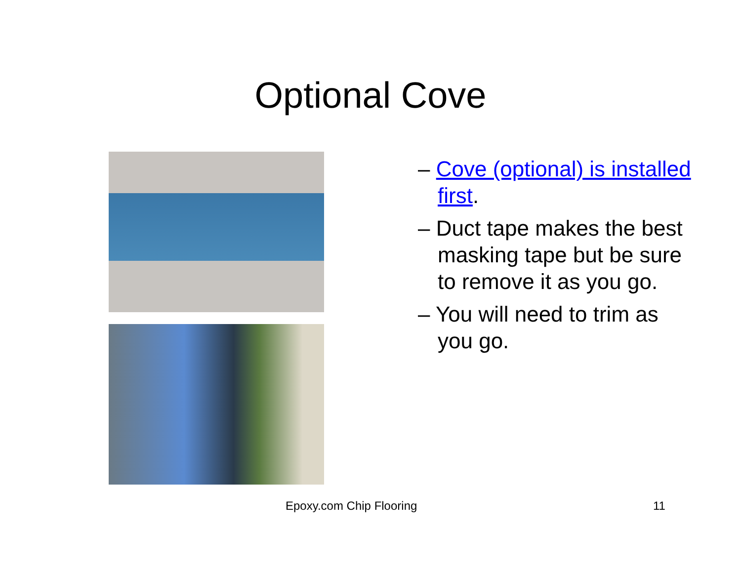Optional Cove
– Cove (optional) is installed first.
– Duct tape makes the best masking tape but be sure to remove it as you go.
– You will need to trim as you go.
Epoxy.com Chip Flooring 11